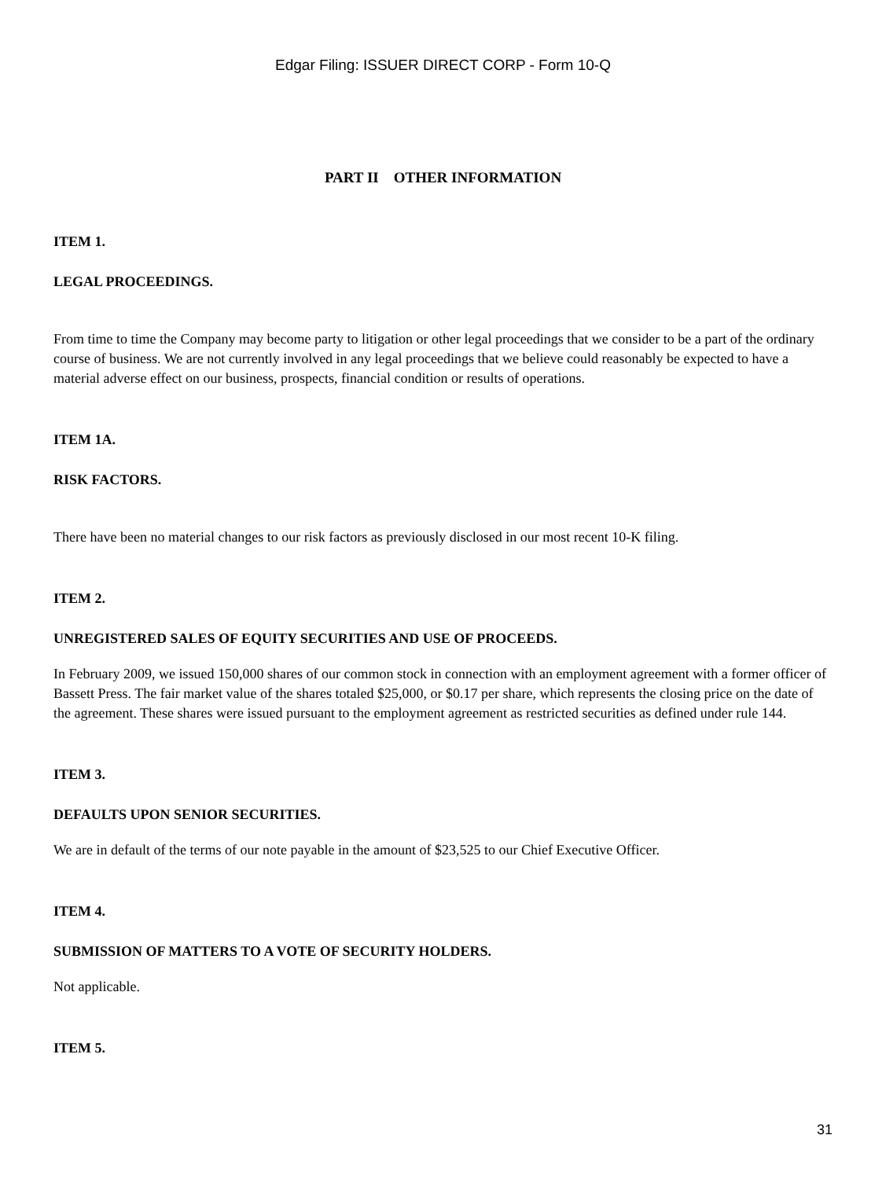Edgar Filing: ISSUER DIRECT CORP - Form 10-Q
PART II OTHER INFORMATION
ITEM 1.
LEGAL PROCEEDINGS.
From time to time the Company may become party to litigation or other legal proceedings that we consider to be a part of the ordinary course of business. We are not currently involved in any legal proceedings that we believe could reasonably be expected to have a material adverse effect on our business, prospects, financial condition or results of operations.
ITEM 1A.
RISK FACTORS.
There have been no material changes to our risk factors as previously disclosed in our most recent 10-K filing.
ITEM 2.
UNREGISTERED SALES OF EQUITY SECURITIES AND USE OF PROCEEDS.
In February 2009, we issued 150,000 shares of our common stock in connection with an employment agreement with a former officer of Bassett Press. The fair market value of the shares totaled $25,000, or $0.17 per share, which represents the closing price on the date of the agreement. These shares were issued pursuant to the employment agreement as restricted securities as defined under rule 144.
ITEM 3.
DEFAULTS UPON SENIOR SECURITIES.
We are in default of the terms of our note payable in the amount of $23,525 to our Chief Executive Officer.
ITEM 4.
SUBMISSION OF MATTERS TO A VOTE OF SECURITY HOLDERS.
Not applicable.
ITEM 5.
31